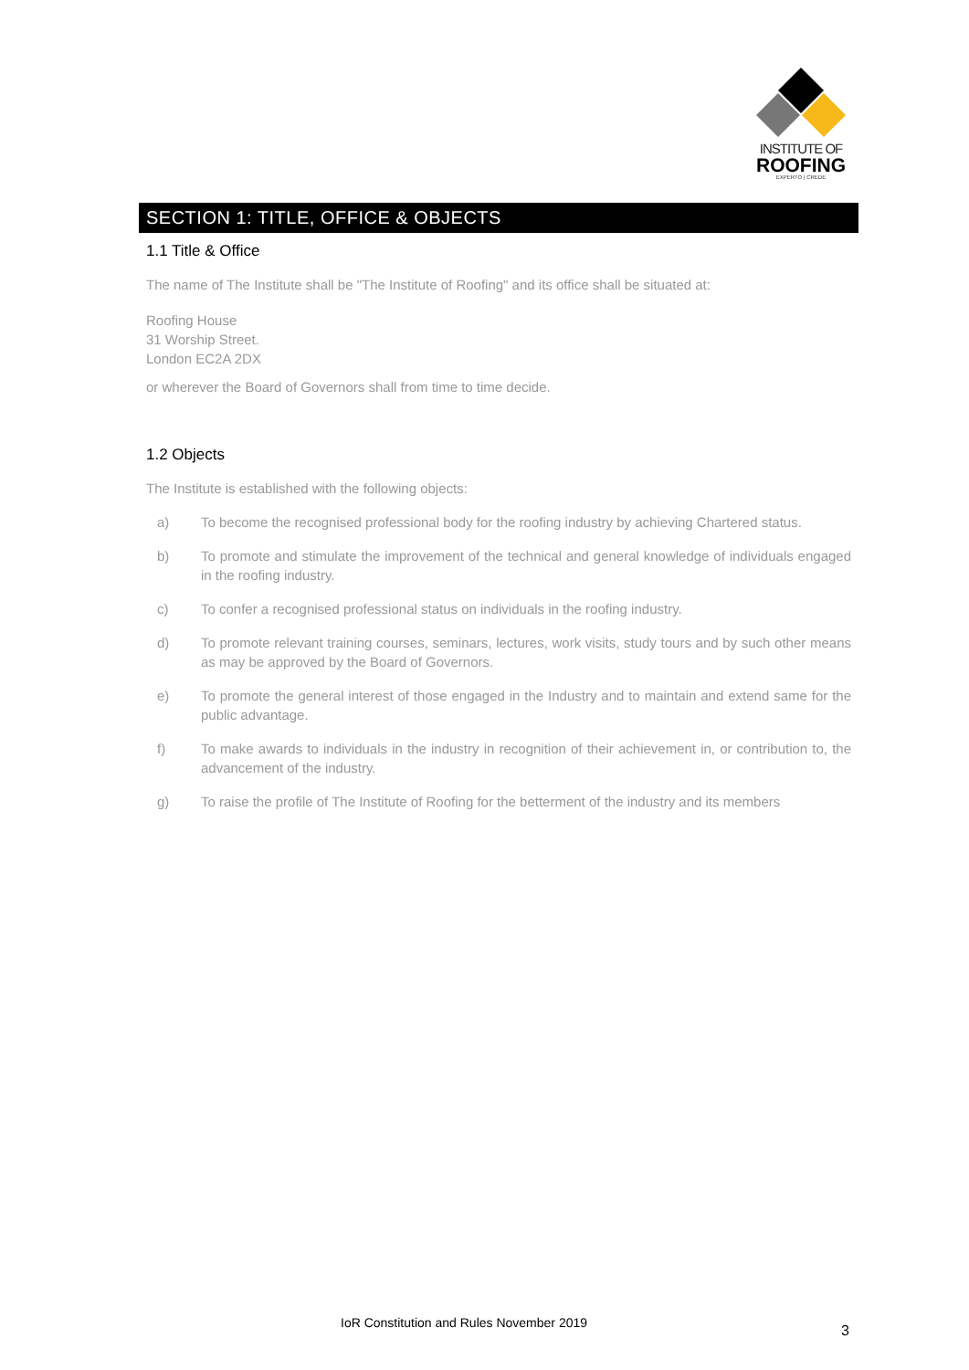INSTITUTE OF
ROOFING
EXPERTO | CREDE
SECTION 1: TITLE, OFFICE & OBJECTS
1.1 Title & Office
The name of The Institute shall be "The Institute of Roofing" and its office shall be situated at:
Roofing House
31 Worship Street.
London EC2A 2DX
or wherever the Board of Governors shall from time to time decide.
1.2 Objects
The Institute is established with the following objects:
a) To become the recognised professional body for the roofing industry by achieving Chartered status.
b) To promote and stimulate the improvement of the technical and general knowledge of individuals engaged in the roofing industry.
c) To confer a recognised professional status on individuals in the roofing industry.
d) To promote relevant training courses, seminars, lectures, work visits, study tours and by such other means as may be approved by the Board of Governors.
e) To promote the general interest of those engaged in the Industry and to maintain and extend same for the public advantage.
f) To make awards to individuals in the industry in recognition of their achievement in, or contribution to, the advancement of the industry.
g) To raise the profile of The Institute of Roofing for the betterment of the industry and its members
IoR Constitution and Rules November 2019 3